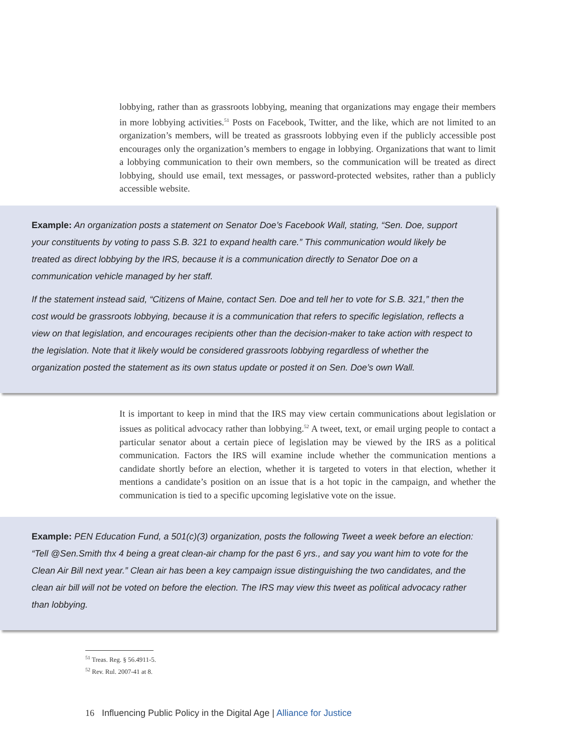lobbying, rather than as grassroots lobbying, meaning that organizations may engage their members in more lobbying activities.<sup>51</sup> Posts on Facebook, Twitter, and the like, which are not limited to an organization’s members, will be treated as grassroots lobbying even if the publicly accessible post encourages only the organization’s members to engage in lobbying. Organizations that want to limit a lobbying communication to their own members, so the communication will be treated as direct lobbying, should use email, text messages, or password-protected websites, rather than a publicly accessible website.
Example: An organization posts a statement on Senator Doe’s Facebook Wall, stating, “Sen. Doe, support your constituents by voting to pass S.B. 321 to expand health care.” This communication would likely be treated as direct lobbying by the IRS, because it is a communication directly to Senator Doe on a communication vehicle managed by her staff.
If the statement instead said, “Citizens of Maine, contact Sen. Doe and tell her to vote for S.B. 321,” then the cost would be grassroots lobbying, because it is a communication that refers to specific legislation, reflects a view on that legislation, and encourages recipients other than the decision-maker to take action with respect to the legislation. Note that it likely would be considered grassroots lobbying regardless of whether the organization posted the statement as its own status update or posted it on Sen. Doe’s own Wall.
It is important to keep in mind that the IRS may view certain communications about legislation or issues as political advocacy rather than lobbying.<sup>52</sup> A tweet, text, or email urging people to contact a particular senator about a certain piece of legislation may be viewed by the IRS as a political communication. Factors the IRS will examine include whether the communication mentions a candidate shortly before an election, whether it is targeted to voters in that election, whether it mentions a candidate’s position on an issue that is a hot topic in the campaign, and whether the communication is tied to a specific upcoming legislative vote on the issue.
Example: PEN Education Fund, a 501(c)(3) organization, posts the following Tweet a week before an election: “Tell @Sen.Smith thx 4 being a great clean-air champ for the past 6 yrs., and say you want him to vote for the Clean Air Bill next year.” Clean air has been a key campaign issue distinguishing the two candidates, and the clean air bill will not be voted on before the election. The IRS may view this tweet as political advocacy rather than lobbying.
<sup>51</sup> Treas. Reg. § 56.4911-5.
<sup>52</sup> Rev. Rul. 2007-41 at 8.
16 Influencing Public Policy in the Digital Age | Alliance for Justice